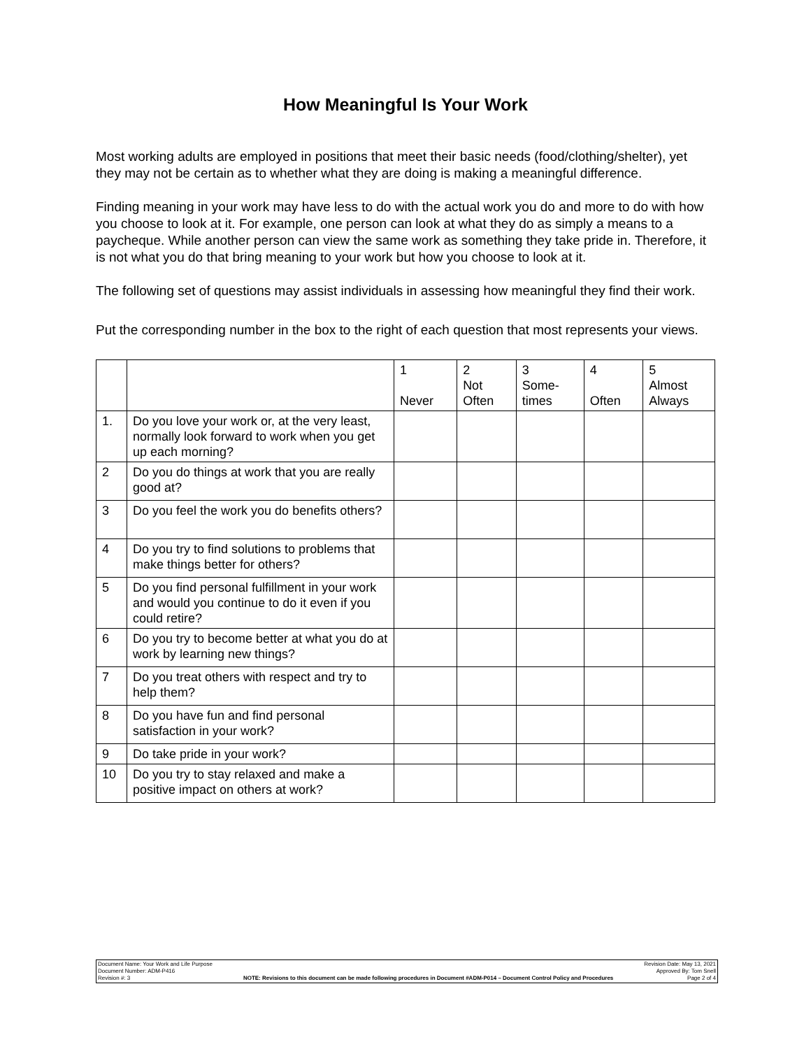How Meaningful Is Your Work
Most working adults are employed in positions that meet their basic needs (food/clothing/shelter), yet they may not be certain as to whether what they are doing is making a meaningful difference.
Finding meaning in your work may have less to do with the actual work you do and more to do with how you choose to look at it. For example, one person can look at what they do as simply a means to a paycheque. While another person can view the same work as something they take pride in. Therefore, it is not what you do that bring meaning to your work but how you choose to look at it.
The following set of questions may assist individuals in assessing how meaningful they find their work.
Put the corresponding number in the box to the right of each question that most represents your views.
| | | 1 Never | 2 Not Often | 3 Some- times | 4 Often | 5 Almost Always |
| --- | --- | --- | --- | --- | --- | --- |
| 1. | Do you love your work or, at the very least, normally look forward to work when you get up each morning? | | | | | |
| 2 | Do you do things at work that you are really good at? | | | | | |
| 3 | Do you feel the work you do benefits others? | | | | | |
| 4 | Do you try to find solutions to problems that make things better for others? | | | | | |
| 5 | Do you find personal fulfillment in your work and would you continue to do it even if you could retire? | | | | | |
| 6 | Do you try to become better at what you do at work by learning new things? | | | | | |
| 7 | Do you treat others with respect and try to help them? | | | | | |
| 8 | Do you have fun and find personal satisfaction in your work? | | | | | |
| 9 | Do take pride in your work? | | | | | |
| 10 | Do you try to stay relaxed and make a positive impact on others at work? | | | | | |
Document Name: Your Work and Life Purpose
Document Number: ADM-P416
Revision #: 3
NOTE: Revisions to this document can be made following procedures in Document #ADM-P014 – Document Control Policy and Procedures
Revision Date: May 13, 2021
Approved By: Tom Snell
Page 2 of 4